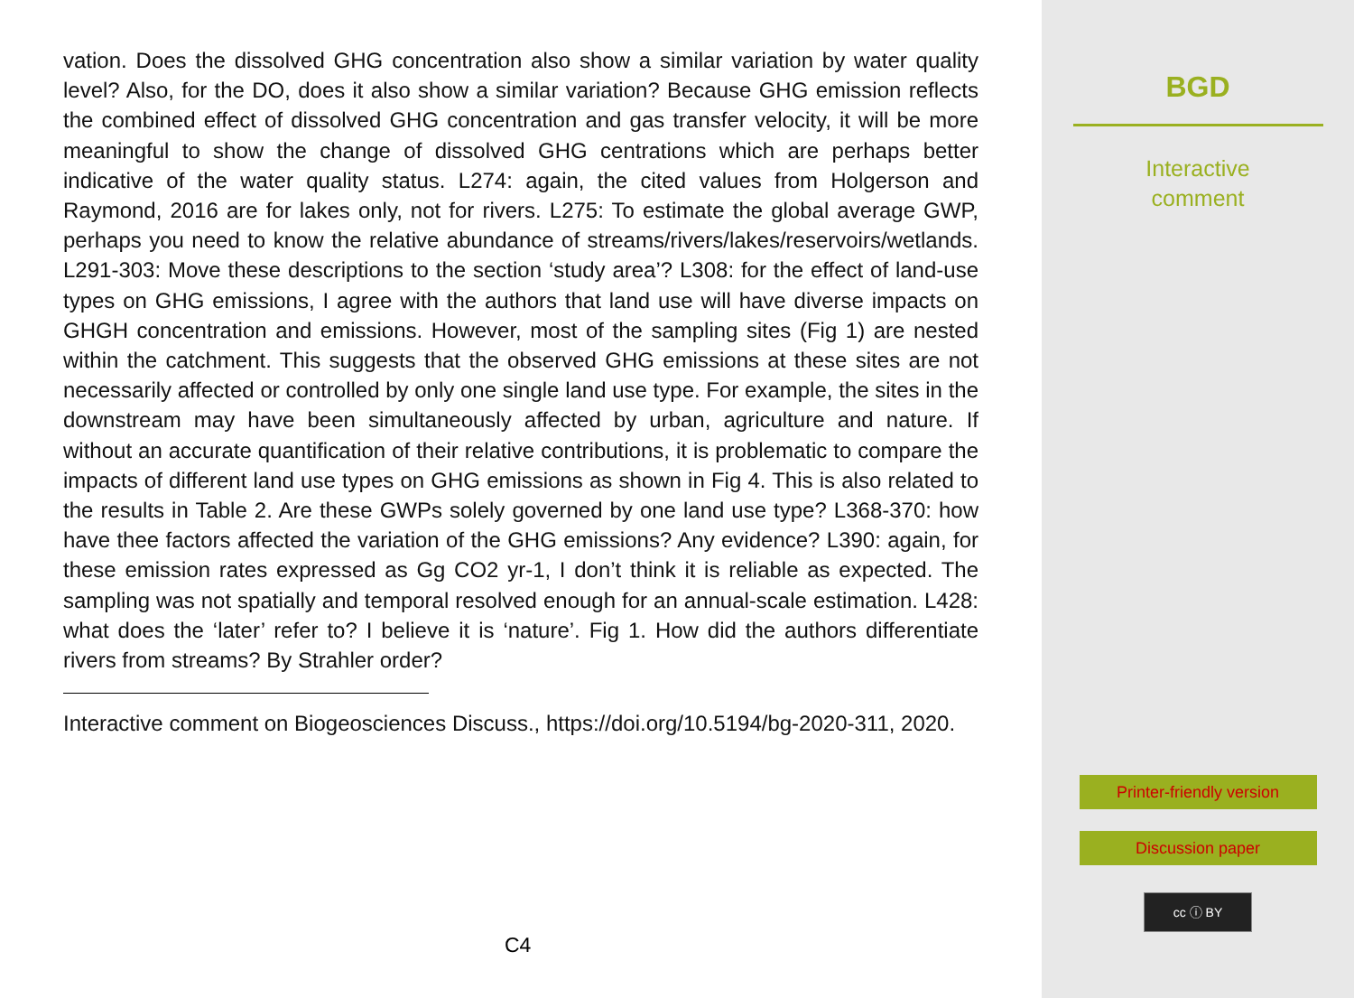vation. Does the dissolved GHG concentration also show a similar variation by water quality level? Also, for the DO, does it also show a similar variation? Because GHG emission reflects the combined effect of dissolved GHG concentration and gas transfer velocity, it will be more meaningful to show the change of dissolved GHG centrations which are perhaps better indicative of the water quality status. L274: again, the cited values from Holgerson and Raymond, 2016 are for lakes only, not for rivers. L275: To estimate the global average GWP, perhaps you need to know the relative abundance of streams/rivers/lakes/reservoirs/wetlands. L291-303: Move these descriptions to the section ‘study area’? L308: for the effect of land-use types on GHG emissions, I agree with the authors that land use will have diverse impacts on GHGH concentration and emissions. However, most of the sampling sites (Fig 1) are nested within the catchment. This suggests that the observed GHG emissions at these sites are not necessarily affected or controlled by only one single land use type. For example, the sites in the downstream may have been simultaneously affected by urban, agriculture and nature. If without an accurate quantification of their relative contributions, it is problematic to compare the impacts of different land use types on GHG emissions as shown in Fig 4. This is also related to the results in Table 2. Are these GWPs solely governed by one land use type? L368-370: how have thee factors affected the variation of the GHG emissions? Any evidence? L390: again, for these emission rates expressed as Gg CO2 yr-1, I don’t think it is reliable as expected. The sampling was not spatially and temporal resolved enough for an annual-scale estimation. L428: what does the ‘later’ refer to? I believe it is ‘nature’. Fig 1. How did the authors differentiate rivers from streams? By Strahler order?
Interactive comment on Biogeosciences Discuss., https://doi.org/10.5194/bg-2020-311, 2020.
C4
BGD
Interactive
comment
Printer-friendly version
Discussion paper
cc ⓘ BY